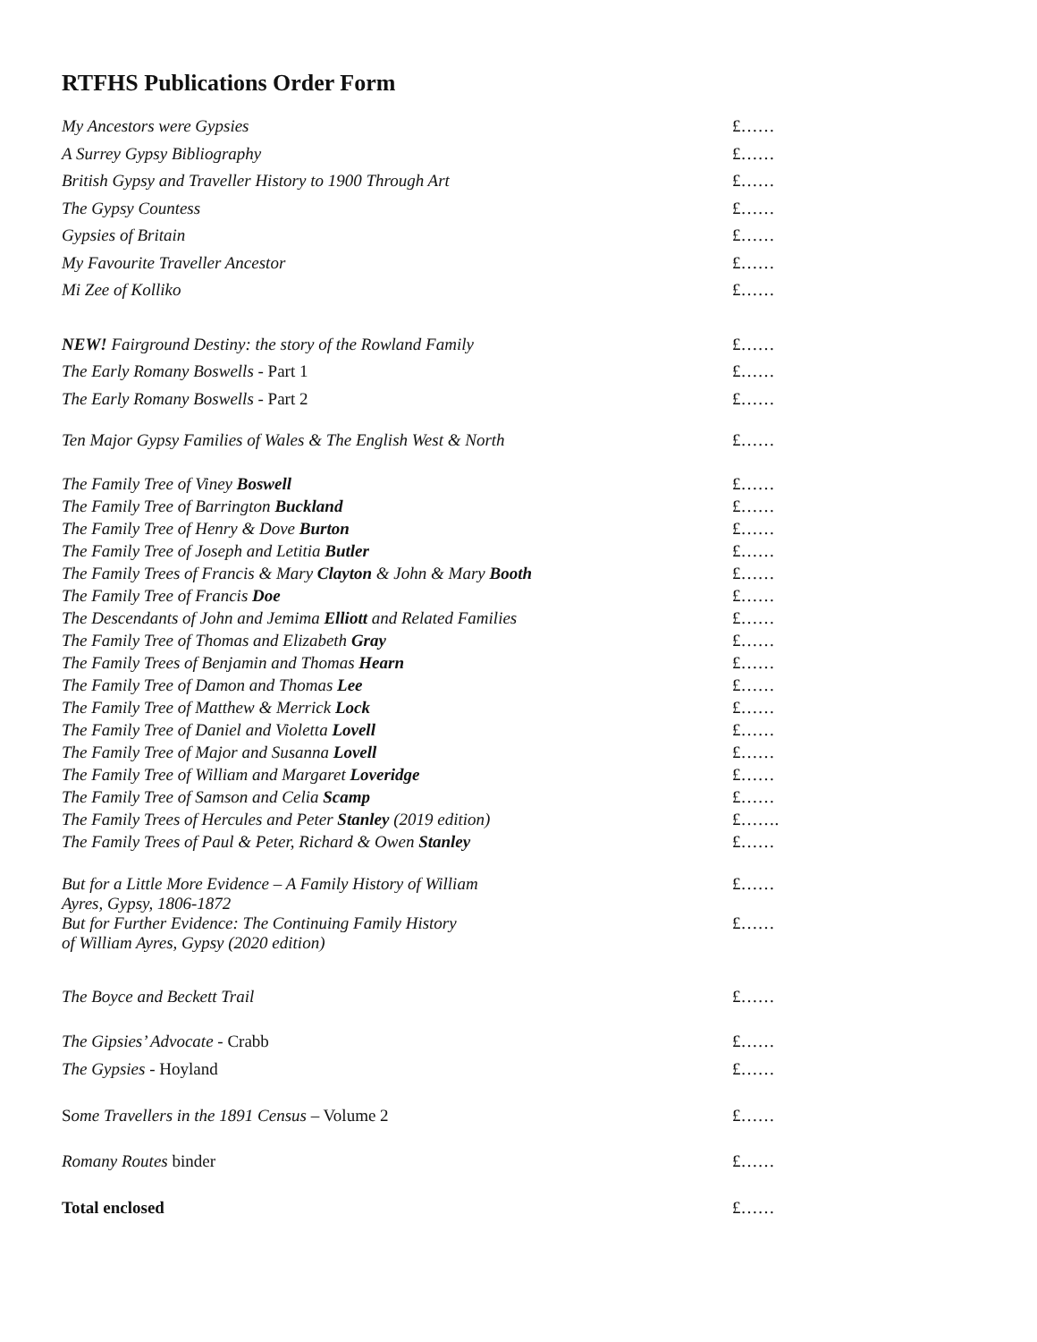RTFHS Publications Order Form
| My Ancestors were Gypsies | £…… |
| A Surrey Gypsy Bibliography | £…… |
| British Gypsy and Traveller History to 1900 Through Art | £…… |
| The Gypsy Countess | £…… |
| Gypsies of Britain | £…… |
| My Favourite Traveller Ancestor | £…… |
| Mi Zee of Kolliko | £…… |
| NEW! Fairground Destiny: the story of the Rowland Family | £…… |
| The Early Romany Boswells - Part 1 | £…… |
| The Early Romany Boswells - Part 2 | £…… |
| Ten Major Gypsy Families of Wales & The English West & North | £…… |
| The Family Tree of Viney Boswell | £…… |
| The Family Tree of Barrington Buckland | £…… |
| The Family Tree of Henry & Dove Burton | £…… |
| The Family Tree of Joseph and Letitia Butler | £…… |
| The Family Trees of Francis & Mary Clayton & John & Mary Booth | £…… |
| The Family Tree of Francis Doe | £…… |
| The Descendants of John and Jemima Elliott and Related Families | £…… |
| The Family Tree of Thomas and Elizabeth Gray | £…… |
| The Family Trees of Benjamin and Thomas Hearn | £…… |
| The Family Tree of Damon and Thomas Lee | £…… |
| The Family Tree of Matthew & Merrick Lock | £…… |
| The Family Tree of Daniel and Violetta Lovell | £…… |
| The Family Tree of Major and Susanna Lovell | £…… |
| The Family Tree of William and Margaret Loveridge | £…… |
| The Family Tree of Samson and Celia Scamp | £…… |
| The Family Trees of Hercules and Peter Stanley (2019 edition) | £……. |
| The Family Trees of Paul & Peter, Richard & Owen Stanley | £…… |
| But for a Little More Evidence – A Family History of William Ayres, Gypsy, 1806-1872 | £…… |
| But for Further Evidence: The Continuing Family History of William Ayres, Gypsy (2020 edition) | £…… |
| The Boyce and Beckett Trail | £…… |
| The Gipsies’ Advocate - Crabb | £…… |
| The Gypsies - Hoyland | £…… |
| S ome Travellers in the 1891 Census – Volume 2 | £…… |
| Romany Routes binder | £…… |
| Total enclosed | £…… |